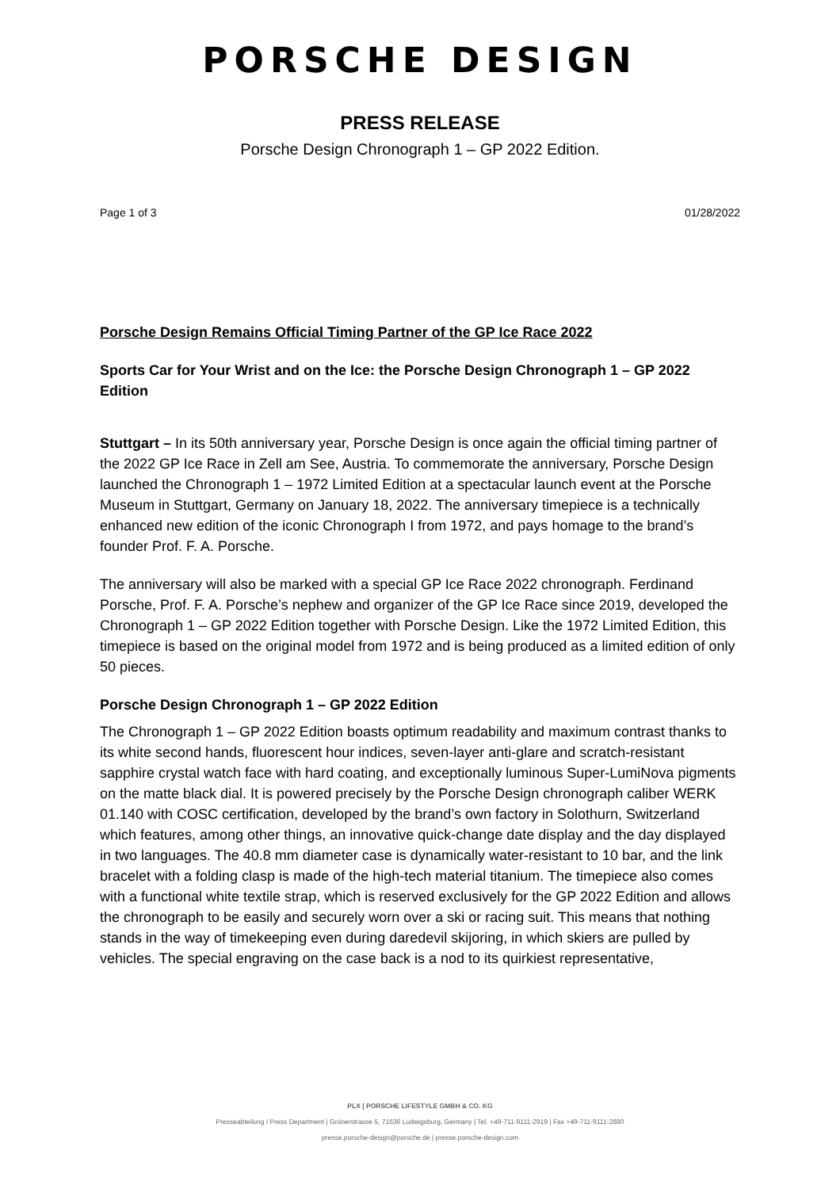PORSCHE DESIGN
PRESS RELEASE
Porsche Design Chronograph 1 – GP 2022 Edition.
Page 1 of 3 01/28/2022
Porsche Design Remains Official Timing Partner of the GP Ice Race 2022
Sports Car for Your Wrist and on the Ice: the Porsche Design Chronograph 1 – GP 2022 Edition
Stuttgart – In its 50th anniversary year, Porsche Design is once again the official timing partner of the 2022 GP Ice Race in Zell am See, Austria. To commemorate the anniversary, Porsche Design launched the Chronograph 1 – 1972 Limited Edition at a spectacular launch event at the Porsche Museum in Stuttgart, Germany on January 18, 2022. The anniversary timepiece is a technically enhanced new edition of the iconic Chronograph I from 1972, and pays homage to the brand’s founder Prof. F. A. Porsche.
The anniversary will also be marked with a special GP Ice Race 2022 chronograph. Ferdinand Porsche, Prof. F. A. Porsche’s nephew and organizer of the GP Ice Race since 2019, developed the Chronograph 1 – GP 2022 Edition together with Porsche Design. Like the 1972 Limited Edition, this timepiece is based on the original model from 1972 and is being produced as a limited edition of only 50 pieces.
Porsche Design Chronograph 1 – GP 2022 Edition
The Chronograph 1 – GP 2022 Edition boasts optimum readability and maximum contrast thanks to its white second hands, fluorescent hour indices, seven-layer anti-glare and scratch-resistant sapphire crystal watch face with hard coating, and exceptionally luminous Super-LumiNova pigments on the matte black dial. It is powered precisely by the Porsche Design chronograph caliber WERK 01.140 with COSC certification, developed by the brand’s own factory in Solothurn, Switzerland which features, among other things, an innovative quick-change date display and the day displayed in two languages. The 40.8 mm diameter case is dynamically water-resistant to 10 bar, and the link bracelet with a folding clasp is made of the high-tech material titanium. The timepiece also comes with a functional white textile strap, which is reserved exclusively for the GP 2022 Edition and allows the chronograph to be easily and securely worn over a ski or racing suit. This means that nothing stands in the way of timekeeping even during daredevil skijoring, in which skiers are pulled by vehicles. The special engraving on the case back is a nod to its quirkiest representative,
PLX | PORSCHE LIFESTYLE GMBH & CO. KG
Presseabteilung / Press Department | Grönerstrasse 5, 71636 Ludwigsburg, Germany | Tel. +49-711-9111-2919 | Fax +49-711-9111-2880
presse.porsche-design@porsche.de | presse.porsche-design.com